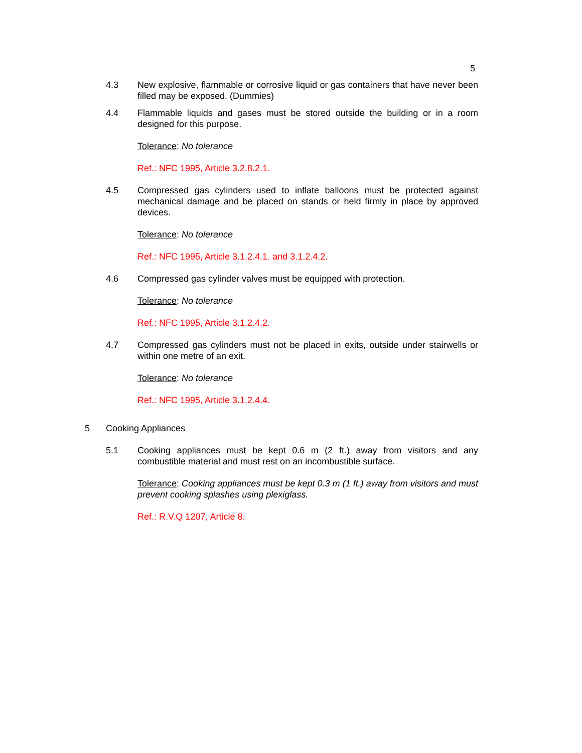5
4.3 New explosive, flammable or corrosive liquid or gas containers that have never been filled may be exposed. (Dummies)
4.4 Flammable liquids and gases must be stored outside the building or in a room designed for this purpose.
Tolerance: No tolerance
Ref.: NFC 1995, Article 3.2.8.2.1.
4.5 Compressed gas cylinders used to inflate balloons must be protected against mechanical damage and be placed on stands or held firmly in place by approved devices.
Tolerance: No tolerance
Ref.: NFC 1995, Article 3.1.2.4.1. and 3.1.2.4.2.
4.6 Compressed gas cylinder valves must be equipped with protection.
Tolerance: No tolerance
Ref.: NFC 1995, Article 3.1.2.4.2.
4.7 Compressed gas cylinders must not be placed in exits, outside under stairwells or within one metre of an exit.
Tolerance: No tolerance
Ref.: NFC 1995, Article 3.1.2.4.4.
5 Cooking Appliances
5.1 Cooking appliances must be kept 0.6 m (2 ft.) away from visitors and any combustible material and must rest on an incombustible surface.
Tolerance: Cooking appliances must be kept 0.3 m (1 ft.) away from visitors and must prevent cooking splashes using plexiglass.
Ref.: R.V.Q 1207, Article 8.